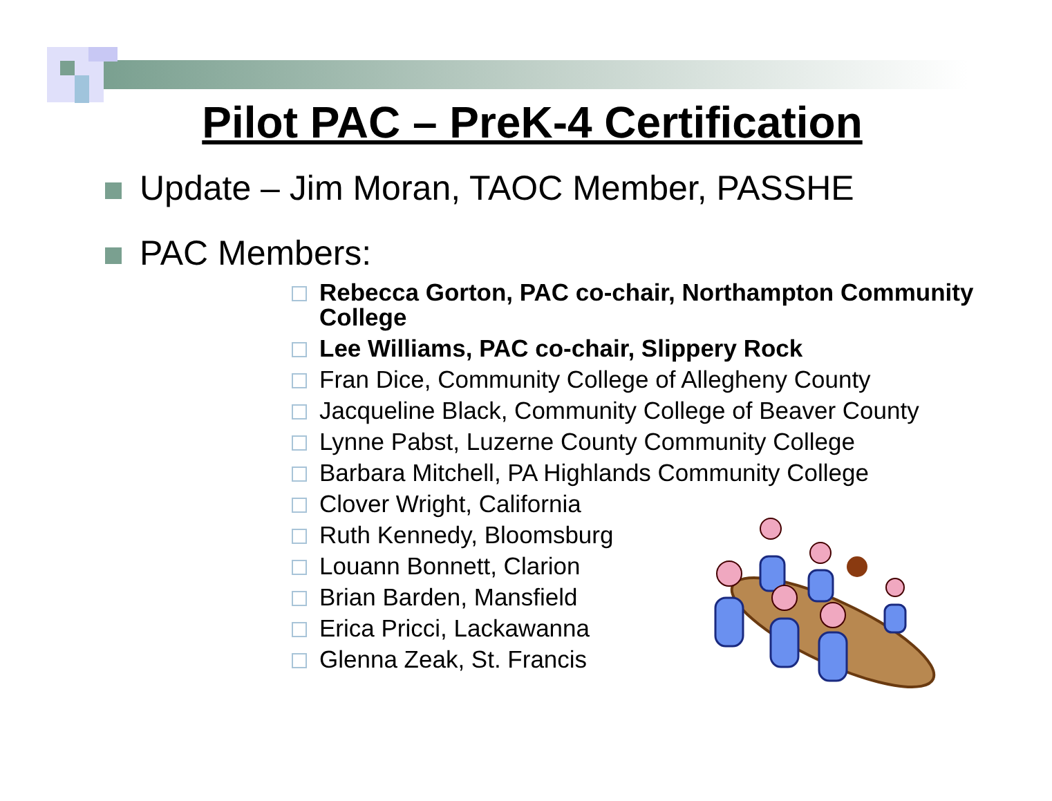Pilot PAC – PreK-4 Certification
Update – Jim Moran, TAOC Member, PASSHE
PAC Members:
Rebecca Gorton, PAC co-chair, Northampton Community College
Lee Williams, PAC co-chair, Slippery Rock
Fran Dice, Community College of Allegheny County
Jacqueline Black, Community College of Beaver County
Lynne Pabst, Luzerne County Community College
Barbara Mitchell, PA Highlands Community College
Clover Wright, California
Ruth Kennedy, Bloomsburg
Louann Bonnett, Clarion
Brian Barden, Mansfield
Erica Pricci, Lackawanna
Glenna Zeak, St. Francis